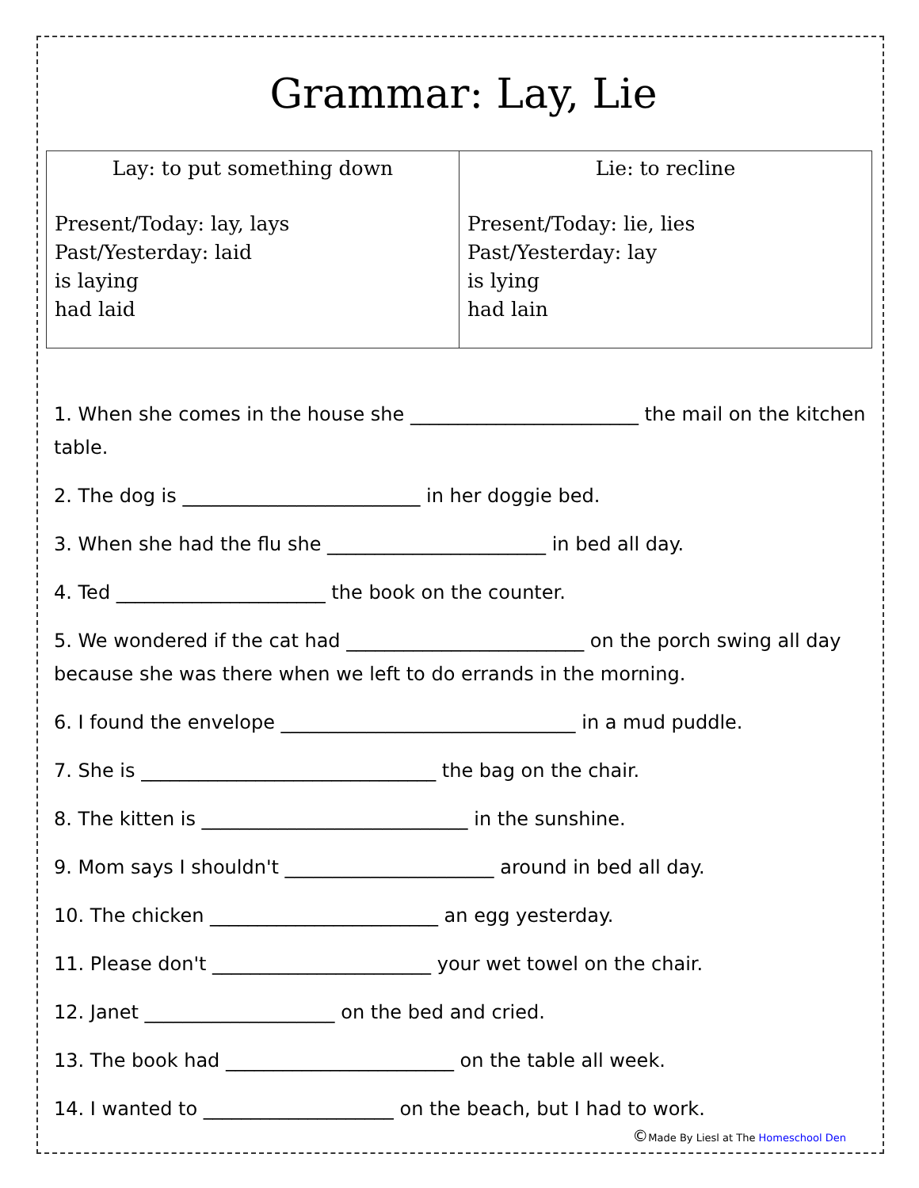Grammar: Lay, Lie
| Lay: to put something down Present/Today: lay, lays Past/Yesterday: laid is laying had laid | Lie: to recline Present/Today: lie, lies Past/Yesterday: lay is lying had lain |
1. When she comes in the house she ________________________ the mail on the kitchen table.
2. The dog is _________________________ in her doggie bed.
3. When she had the flu she _______________________ in bed all day.
4. Ted ______________________ the book on the counter.
5. We wondered if the cat had _________________________ on the porch swing all day because she was there when we left to do errands in the morning.
6. I found the envelope _______________________________ in a mud puddle.
7. She is _______________________________ the bag on the chair.
8. The kitten is ____________________________ in the sunshine.
9. Mom says I shouldn't ______________________ around in bed all day.
10. The chicken ________________________ an egg yesterday.
11. Please don't _______________________ your wet towel on the chair.
12. Janet ____________________ on the bed and cried.
13. The book had ________________________ on the table all week.
14. I wanted to ____________________ on the beach, but I had to work.
©Made By Liesl at The Homeschool Den